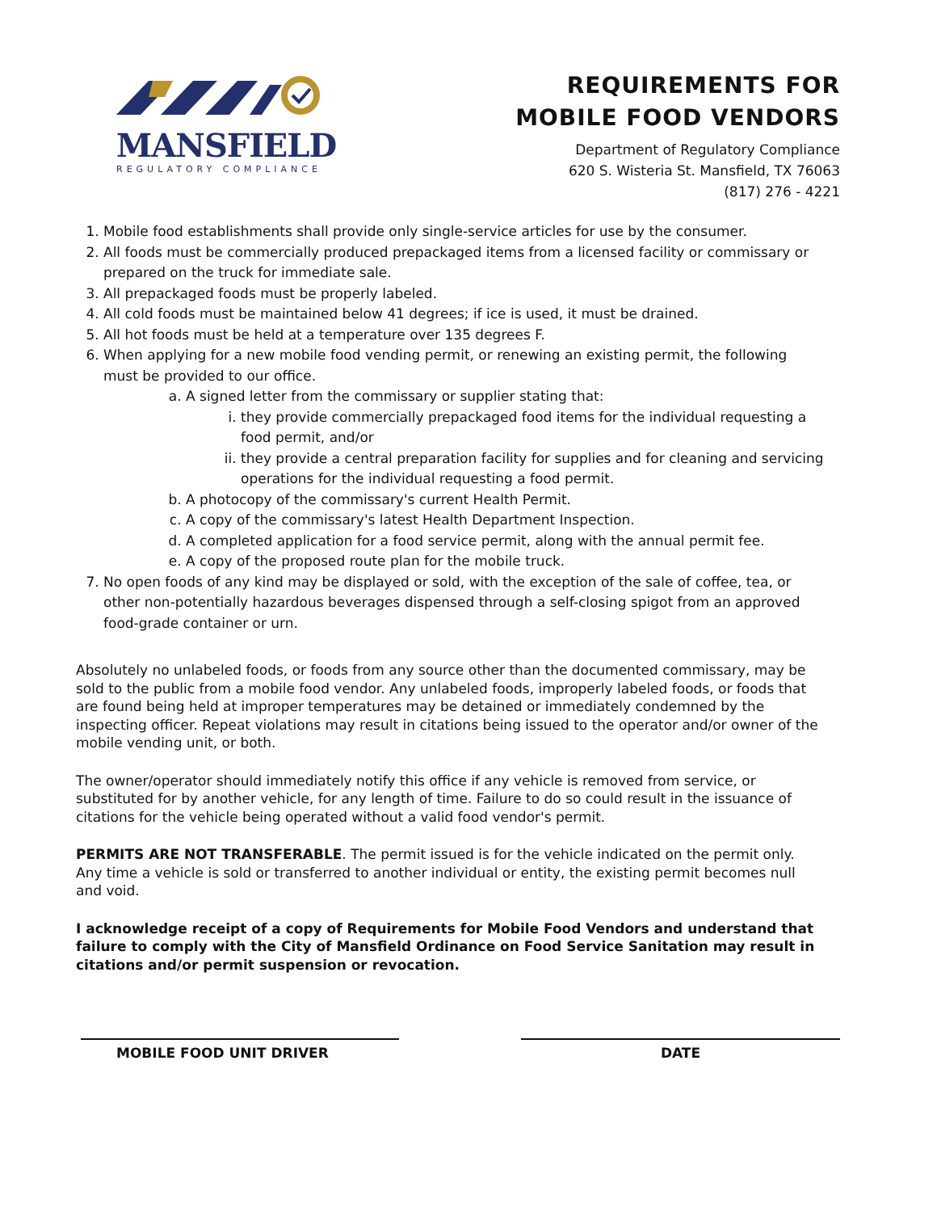MANSFIELD
REGULATORY COMPLIANCE
REQUIREMENTS FOR
MOBILE FOOD VENDORS
Department of Regulatory Compliance
620 S. Wisteria St. Mansfield, TX 76063
(817) 276 - 4221
1. Mobile food establishments shall provide only single-service articles for use by the consumer.
2. All foods must be commercially produced prepackaged items from a licensed facility or commissary or prepared on the truck for immediate sale.
3. All prepackaged foods must be properly labeled.
4. All cold foods must be maintained below 41 degrees; if ice is used, it must be drained.
5. All hot foods must be held at a temperature over 135 degrees F.
6. When applying for a new mobile food vending permit, or renewing an existing permit, the following must be provided to our office.
a. A signed letter from the commissary or supplier stating that:
i. they provide commercially prepackaged food items for the individual requesting a food permit, and/or
ii. they provide a central preparation facility for supplies and for cleaning and servicing operations for the individual requesting a food permit.
b. A photocopy of the commissary's current Health Permit.
c. A copy of the commissary's latest Health Department Inspection.
d. A completed application for a food service permit, along with the annual permit fee.
e. A copy of the proposed route plan for the mobile truck.
7. No open foods of any kind may be displayed or sold, with the exception of the sale of coffee, tea, or other non-potentially hazardous beverages dispensed through a self-closing spigot from an approved food-grade container or urn.
Absolutely no unlabeled foods, or foods from any source other than the documented commissary, may be sold to the public from a mobile food vendor. Any unlabeled foods, improperly labeled foods, or foods that are found being held at improper temperatures may be detained or immediately condemned by the inspecting officer. Repeat violations may result in citations being issued to the operator and/or owner of the mobile vending unit, or both.
The owner/operator should immediately notify this office if any vehicle is removed from service, or substituted for by another vehicle, for any length of time. Failure to do so could result in the issuance of citations for the vehicle being operated without a valid food vendor's permit.
PERMITS ARE NOT TRANSFERABLE. The permit issued is for the vehicle indicated on the permit only. Any time a vehicle is sold or transferred to another individual or entity, the existing permit becomes null and void.
I acknowledge receipt of a copy of Requirements for Mobile Food Vendors and understand that failure to comply with the City of Mansfield Ordinance on Food Service Sanitation may result in citations and/or permit suspension or revocation.
MOBILE FOOD UNIT DRIVER DATE